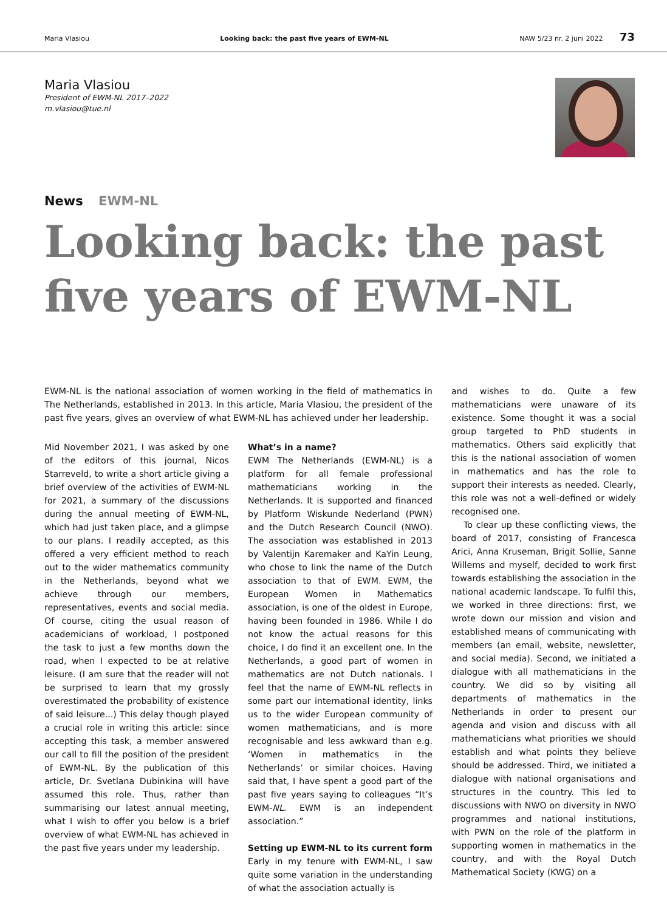Maria Vlasiou Looking back: the past five years of EWM-NL NAW 5/23 nr. 2 juni 2022 73
Maria Vlasiou
President of EWM-NL 2017–2022
m.vlasiou@tue.nl
News EWM-NL
Looking back: the past
five years of EWM-NL
EWM-NL is the national association of women working in the field of mathematics in The Netherlands, established in 2013. In this article, Maria Vlasiou, the president of the past five years, gives an overview of what EWM-NL has achieved under her leadership.
Mid November 2021, I was asked by one of the editors of this journal, Nicos Starreveld, to write a short article giving a brief overview of the activities of EWM-NL for 2021, a summary of the discussions during the annual meeting of EWM-NL, which had just taken place, and a glimpse to our plans. I readily accepted, as this offered a very efficient method to reach out to the wider mathematics community in the Netherlands, beyond what we achieve through our members, representatives, events and social media. Of course, citing the usual reason of academicians of workload, I postponed the task to just a few months down the road, when I expected to be at relative leisure. (I am sure that the reader will not be surprised to learn that my grossly overestimated the probability of existence of said leisure...) This delay though played a crucial role in writing this article: since accepting this task, a member answered our call to fill the position of the president of EWM-NL. By the publication of this article, Dr. Svetlana Dubinkina will have assumed this role. Thus, rather than summarising our latest annual meeting, what I wish to offer you below is a brief overview of what EWM-NL has achieved in the past five years under my leadership.
What’s in a name?
EWM The Netherlands (EWM-NL) is a platform for all female professional mathematicians working in the Netherlands. It is supported and financed by Platform Wiskunde Nederland (PWN) and the Dutch Research Council (NWO). The association was established in 2013 by Valentijn Karemaker and KaYin Leung, who chose to link the name of the Dutch association to that of EWM. EWM, the European Women in Mathematics association, is one of the oldest in Europe, having been founded in 1986. While I do not know the actual reasons for this choice, I do find it an excellent one. In the Netherlands, a good part of women in mathematics are not Dutch nationals. I feel that the name of EWM-NL reflects in some part our international identity, links us to the wider European community of women mathematicians, and is more recognisable and less awkward than e.g. ‘Women in mathematics in the Netherlands’ or similar choices. Having said that, I have spent a good part of the past five years saying to colleagues “It’s EWM-NL. EWM is an independent association.”
Setting up EWM-NL to its current form
Early in my tenure with EWM-NL, I saw quite some variation in the understanding of what the association actually is
and wishes to do. Quite a few mathematicians were unaware of its existence. Some thought it was a social group targeted to PhD students in mathematics. Others said explicitly that this is the national association of women in mathematics and has the role to support their interests as needed. Clearly, this role was not a well-defined or widely recognised one.
To clear up these conflicting views, the board of 2017, consisting of Francesca Arici, Anna Kruseman, Brigit Sollie, Sanne Willems and myself, decided to work first towards establishing the association in the national academic landscape. To fulfil this, we worked in three directions: first, we wrote down our mission and vision and established means of communicating with members (an email, website, newsletter, and social media). Second, we initiated a dialogue with all mathematicians in the country. We did so by visiting all departments of mathematics in the Netherlands in order to present our agenda and vision and discuss with all mathematicians what priorities we should establish and what points they believe should be addressed. Third, we initiated a dialogue with national organisations and structures in the country. This led to discussions with NWO on diversity in NWO programmes and national institutions, with PWN on the role of the platform in supporting women in mathematics in the country, and with the Royal Dutch Mathematical Society (KWG) on a